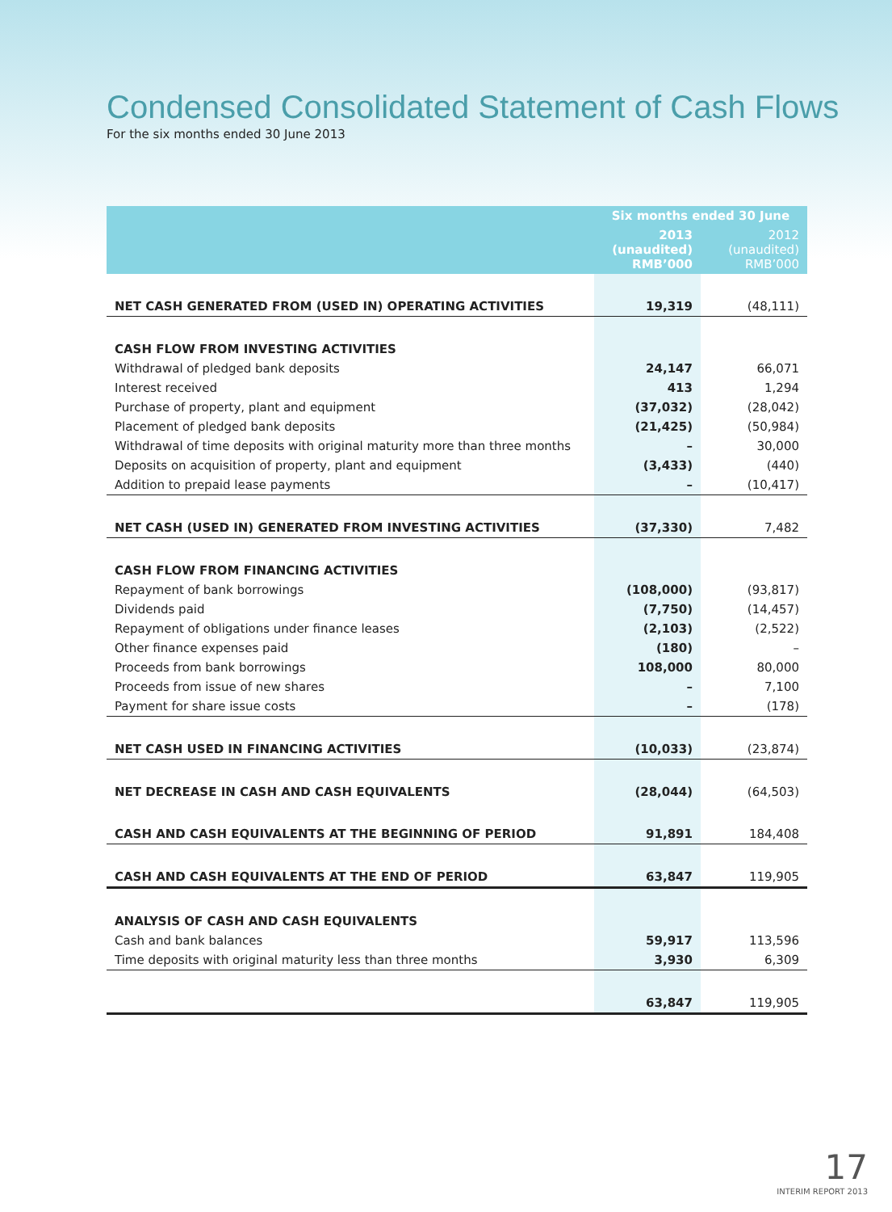Condensed Consolidated Statement of Cash Flows
For the six months ended 30 June 2013
| | Six months ended 30 June | |
| --- | --- | --- |
| | 2013 (unaudited) RMB’000 | 2012 (unaudited) RMB’000 |
| NET CASH GENERATED FROM (USED IN) OPERATING ACTIVITIES | 19,319 | (48,111) |
| CASH FLOW FROM INVESTING ACTIVITIES | | |
| Withdrawal of pledged bank deposits | 24,147 | 66,071 |
| Interest received | 413 | 1,294 |
| Purchase of property, plant and equipment | (37,032) | (28,042) |
| Placement of pledged bank deposits | (21,425) | (50,984) |
| Withdrawal of time deposits with original maturity more than three months | – | 30,000 |
| Deposits on acquisition of property, plant and equipment | (3,433) | (440) |
| Addition to prepaid lease payments | – | (10,417) |
| NET CASH (USED IN) GENERATED FROM INVESTING ACTIVITIES | (37,330) | 7,482 |
| CASH FLOW FROM FINANCING ACTIVITIES | | |
| Repayment of bank borrowings | (108,000) | (93,817) |
| Dividends paid | (7,750) | (14,457) |
| Repayment of obligations under finance leases | (2,103) | (2,522) |
| Other finance expenses paid | (180) | – |
| Proceeds from bank borrowings | 108,000 | 80,000 |
| Proceeds from issue of new shares | – | 7,100 |
| Payment for share issue costs | – | (178) |
| NET CASH USED IN FINANCING ACTIVITIES | (10,033) | (23,874) |
| NET DECREASE IN CASH AND CASH EQUIVALENTS | (28,044) | (64,503) |
| CASH AND CASH EQUIVALENTS AT THE BEGINNING OF PERIOD | 91,891 | 184,408 |
| CASH AND CASH EQUIVALENTS AT THE END OF PERIOD | 63,847 | 119,905 |
| ANALYSIS OF CASH AND CASH EQUIVALENTS | | |
| Cash and bank balances | 59,917 | 113,596 |
| Time deposits with original maturity less than three months | 3,930 | 6,309 |
| | 63,847 | 119,905 |
17
INTERIM REPORT 2013